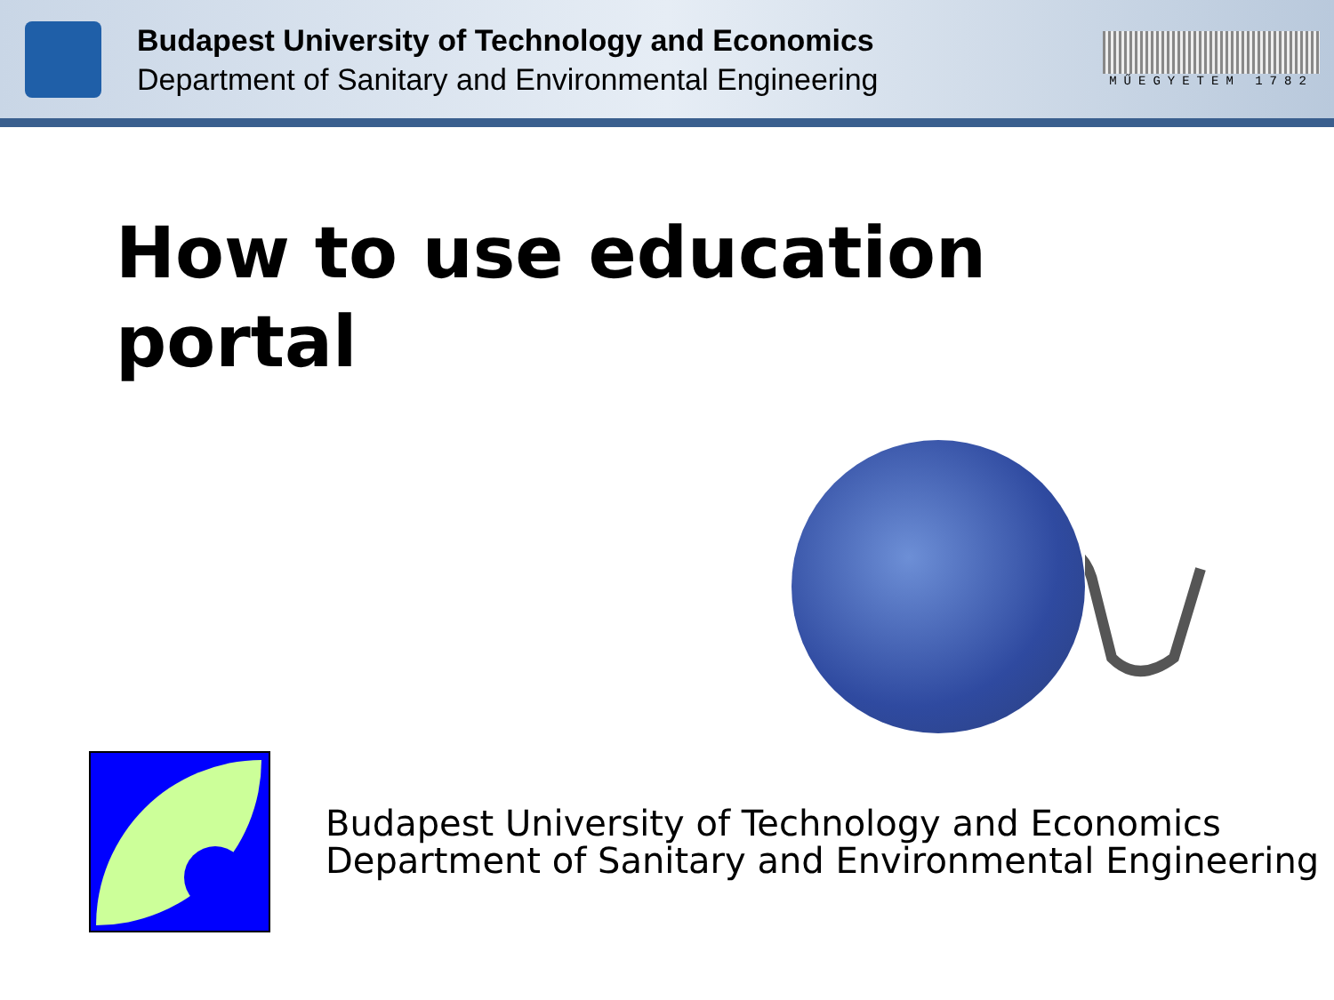Budapest University of Technology and Economics
Department of Sanitary and Environmental Engineering
MŰEGYETEM 1782
How to use education
portal
Budapest University of Technology and Economics
Department of Sanitary and Environmental Engineering